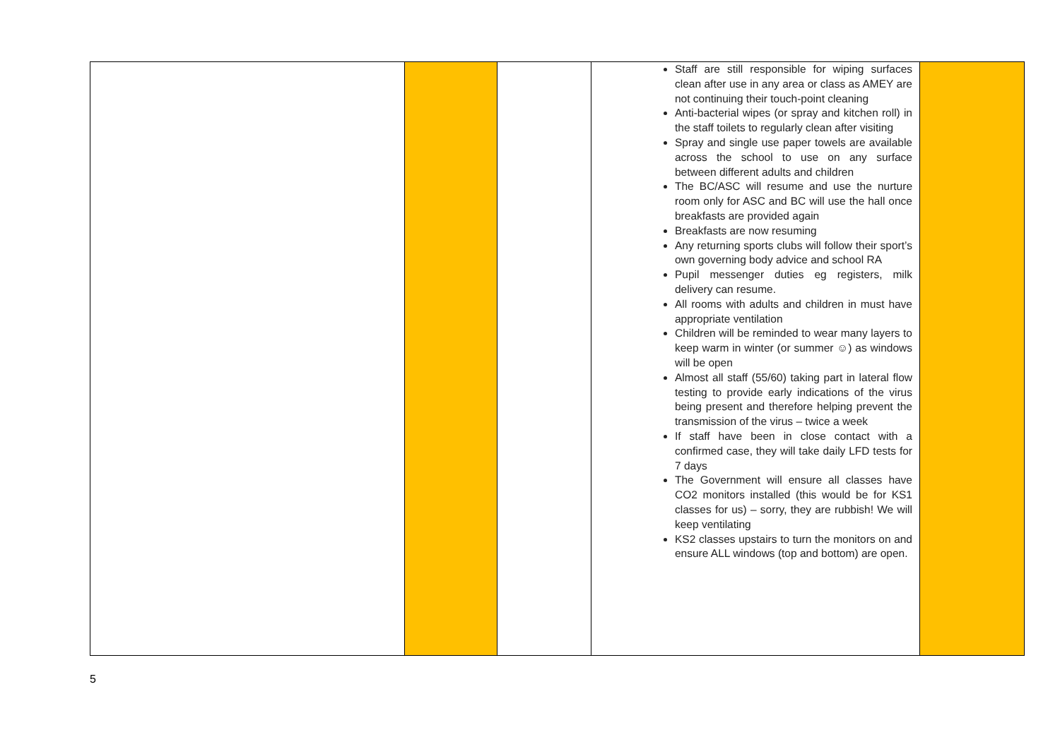| | | | Staff are still responsible for wiping surfaces clean after use in any area or class as AMEY are not continuing their touch-point cleaning Anti-bacterial wipes (or spray and kitchen roll) in the staff toilets to regularly clean after visiting Spray and single use paper towels are available across the school to use on any surface between different adults and children The BC/ASC will resume and use the nurture room only for ASC and BC will use the hall once breakfasts are provided again Breakfasts are now resuming Any returning sports clubs will follow their sport’s own governing body advice and school RA Pupil messenger duties eg registers, milk delivery can resume. All rooms with adults and children in must have appropriate ventilation Children will be reminded to wear many layers to keep warm in winter (or summer ☺) as windows will be open Almost all staff (55/60) taking part in lateral flow testing to provide early indications of the virus being present and therefore helping prevent the transmission of the virus – twice a week If staff have been in close contact with a confirmed case, they will take daily LFD tests for 7 days The Government will ensure all classes have CO2 monitors installed (this would be for KS1 classes for us) – sorry, they are rubbish! We will keep ventilating KS2 classes upstairs to turn the monitors on and ensure ALL windows (top and bottom) are open. | |
5